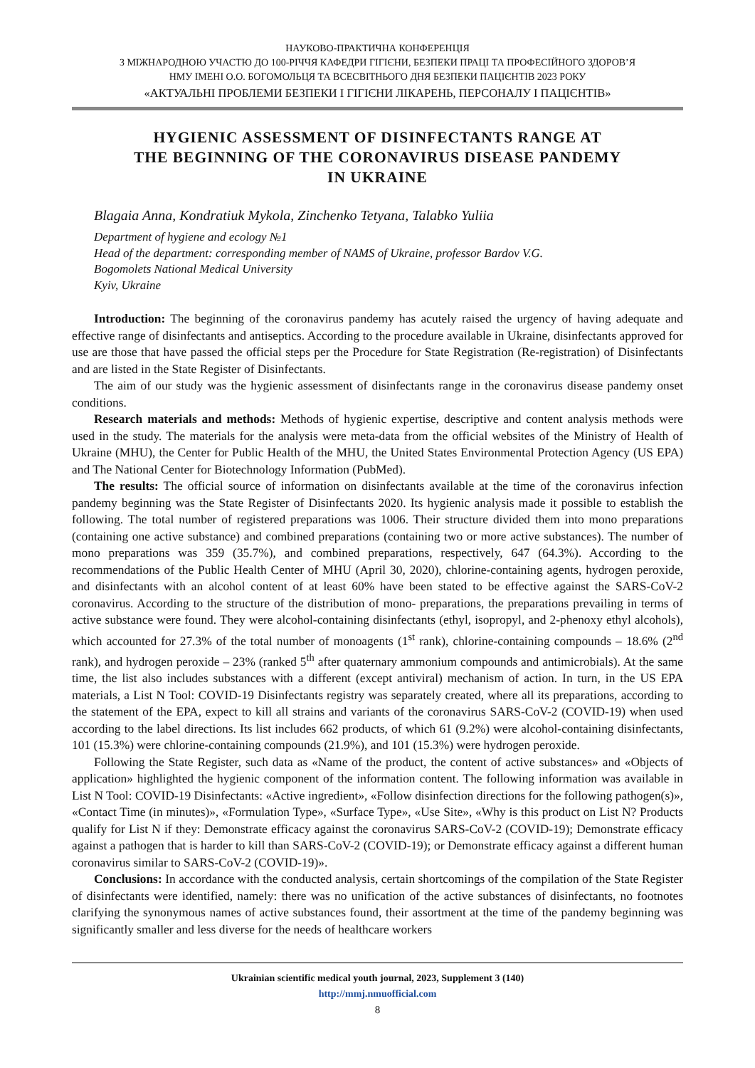НАУКОВО-ПРАКТИЧНА КОНФЕРЕНЦІЯ
З МІЖНАРОДНОЮ УЧАСТЮ ДО 100-РІЧЧЯ КАФЕДРИ ГІГІЄНИ, БЕЗПЕКИ ПРАЦІ ТА ПРОФЕСІЙНОГО ЗДОРОВ’Я
НМУ ІМЕНІ О.О. БОГОМОЛЬЦЯ ТА ВСЕСВІТНЬОГО ДНЯ БЕЗПЕКИ ПАЦІЄНТІВ 2023 РОКУ
«АКТУАЛЬНІ ПРОБЛЕМИ БЕЗПЕКИ І ГІГІЄНИ ЛІКАРЕНЬ, ПЕРСОНАЛУ І ПАЦІЄНТІВ»
HYGIENIC ASSESSMENT OF DISINFECTANTS RANGE AT
THE BEGINNING OF THE CORONAVIRUS DISEASE PANDEMY
IN UKRAINE
Blagaia Anna, Kondratiuk Mykola, Zinchenko Tetyana, Talabko Yuliia
Department of hygiene and ecology №1
Head of the department: corresponding member of NAMS of Ukraine, professor Bardov V.G.
Bogomolets National Medical University
Kyiv, Ukraine
Introduction: The beginning of the coronavirus pandemy has acutely raised the urgency of having adequate and effective range of disinfectants and antiseptics. According to the procedure available in Ukraine, disinfectants approved for use are those that have passed the official steps per the Procedure for State Registration (Re-registration) of Disinfectants and are listed in the State Register of Disinfectants.
The aim of our study was the hygienic assessment of disinfectants range in the coronavirus disease pandemy onset conditions.
Research materials and methods: Methods of hygienic expertise, descriptive and content analysis methods were used in the study. The materials for the analysis were meta-data from the official websites of the Ministry of Health of Ukraine (MHU), the Center for Public Health of the MHU, the United States Environmental Protection Agency (US EPA) and The National Center for Biotechnology Information (PubMed).
The results: The official source of information on disinfectants available at the time of the coronavirus infection pandemy beginning was the State Register of Disinfectants 2020. Its hygienic analysis made it possible to establish the following. The total number of registered preparations was 1006. Their structure divided them into mono preparations (containing one active substance) and combined preparations (containing two or more active substances). The number of mono preparations was 359 (35.7%), and combined preparations, respectively, 647 (64.3%). According to the recommendations of the Public Health Center of MHU (April 30, 2020), chlorine-containing agents, hydrogen peroxide, and disinfectants with an alcohol content of at least 60% have been stated to be effective against the SARS-CoV-2 coronavirus. According to the structure of the distribution of mono- preparations, the preparations prevailing in terms of active substance were found. They were alcohol-containing disinfectants (ethyl, isopropyl, and 2-phenoxy ethyl alcohols), which accounted for 27.3% of the total number of monoagents (1<sup>st</sup> rank), chlorine-containing compounds – 18.6% (2<sup>nd</sup> rank), and hydrogen peroxide – 23% (ranked 5<sup>th</sup> after quaternary ammonium compounds and antimicrobials). At the same time, the list also includes substances with a different (except antiviral) mechanism of action. In turn, in the US EPA materials, a List N Tool: COVID-19 Disinfectants registry was separately created, where all its preparations, according to the statement of the EPA, expect to kill all strains and variants of the coronavirus SARS-CoV-2 (COVID-19) when used according to the label directions. Its list includes 662 products, of which 61 (9.2%) were alcohol-containing disinfectants, 101 (15.3%) were chlorine-containing compounds (21.9%), and 101 (15.3%) were hydrogen peroxide.
Following the State Register, such data as «Name of the product, the content of active substances» and «Objects of application» highlighted the hygienic component of the information content. The following information was available in List N Tool: COVID-19 Disinfectants: «Active ingredient», «Follow disinfection directions for the following pathogen(s)», «Contact Time (in minutes)», «Formulation Type», «Surface Type», «Use Site», «Why is this product on List N? Products qualify for List N if they: Demonstrate efficacy against the coronavirus SARS-CoV-2 (COVID-19); Demonstrate efficacy against a pathogen that is harder to kill than SARS-CoV-2 (COVID-19); or Demonstrate efficacy against a different human coronavirus similar to SARS-CoV-2 (COVID-19)».
Conclusions: In accordance with the conducted analysis, certain shortcomings of the compilation of the State Register of disinfectants were identified, namely: there was no unification of the active substances of disinfectants, no footnotes clarifying the synonymous names of active substances found, their assortment at the time of the pandemy beginning was significantly smaller and less diverse for the needs of healthcare workers
Ukrainian scientific medical youth journal, 2023, Supplement 3 (140)
http://mmj.nmuofficial.com
8